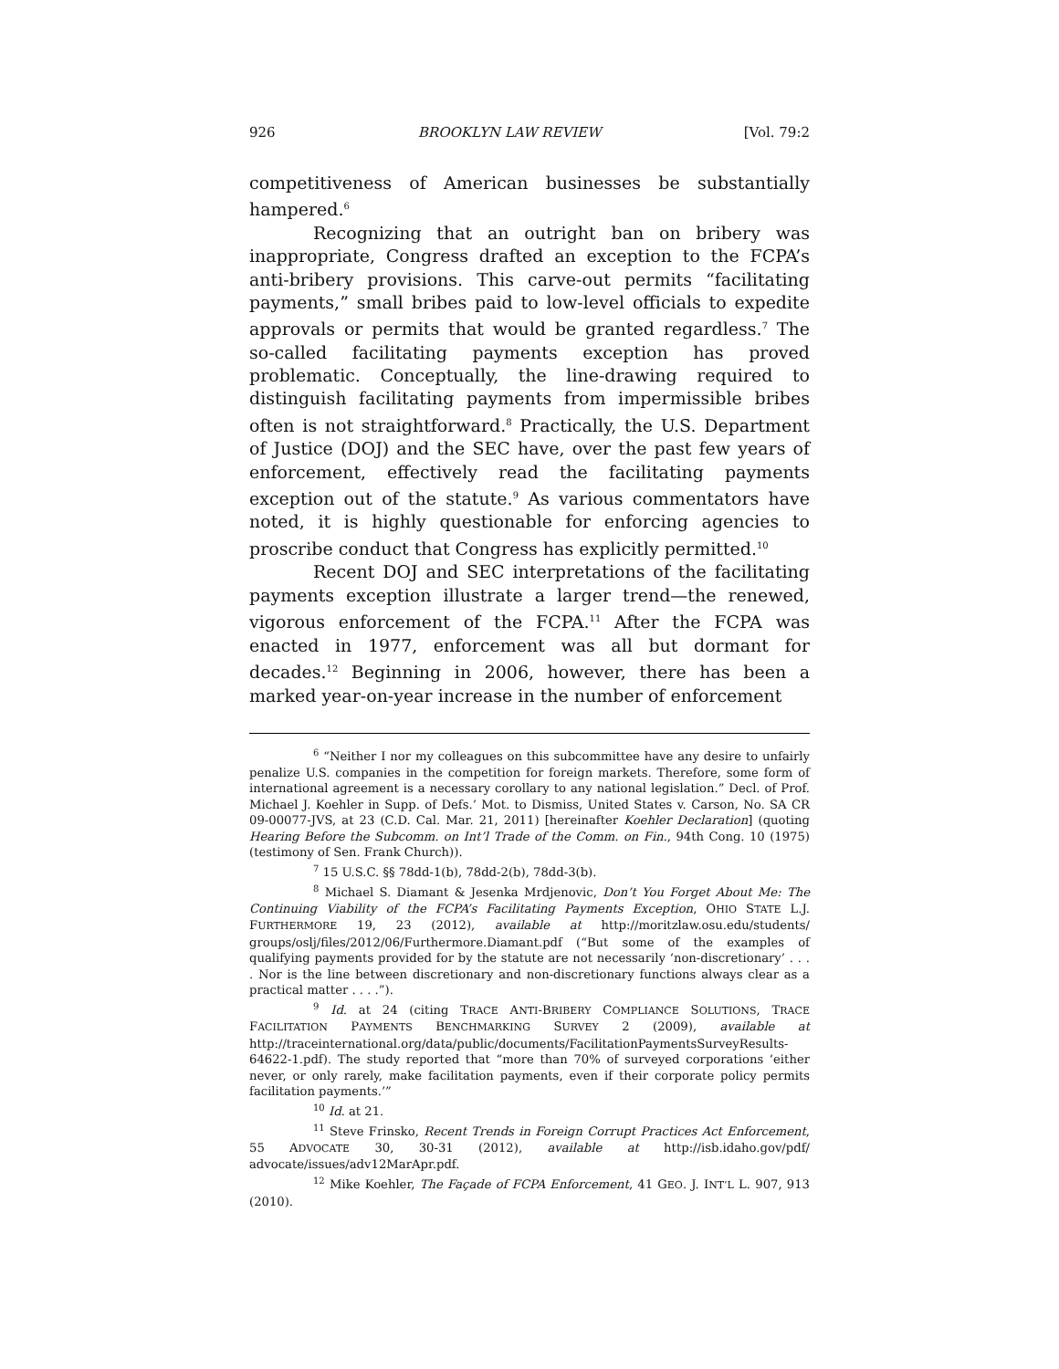926 BROOKLYN LAW REVIEW [Vol. 79:2
competitiveness of American businesses be substantially hampered.<sup>6</sup>
Recognizing that an outright ban on bribery was inappropriate, Congress drafted an exception to the FCPA’s anti-bribery provisions. This carve-out permits “facilitating payments,” small bribes paid to low-level officials to expedite approvals or permits that would be granted regardless.<sup>7</sup> The so-called facilitating payments exception has proved problematic. Conceptually, the line-drawing required to distinguish facilitating payments from impermissible bribes often is not straightforward.<sup>8</sup> Practically, the U.S. Department of Justice (DOJ) and the SEC have, over the past few years of enforcement, effectively read the facilitating payments exception out of the statute.<sup>9</sup> As various commentators have noted, it is highly questionable for enforcing agencies to proscribe conduct that Congress has explicitly permitted.<sup>10</sup>
Recent DOJ and SEC interpretations of the facilitating payments exception illustrate a larger trend—the renewed, vigorous enforcement of the FCPA.<sup>11</sup> After the FCPA was enacted in 1977, enforcement was all but dormant for decades.<sup>12</sup> Beginning in 2006, however, there has been a marked year-on-year increase in the number of enforcement
<sup>6</sup> “Neither I nor my colleagues on this subcommittee have any desire to unfairly penalize U.S. companies in the competition for foreign markets. Therefore, some form of international agreement is a necessary corollary to any national legislation.” Decl. of Prof. Michael J. Koehler in Supp. of Defs.’ Mot. to Dismiss, United States v. Carson, No. SA CR 09-00077-JVS, at 23 (C.D. Cal. Mar. 21, 2011) [hereinafter Koehler Declaration] (quoting Hearing Before the Subcomm. on Int’l Trade of the Comm. on Fin., 94th Cong. 10 (1975) (testimony of Sen. Frank Church)).
<sup>7</sup> 15 U.S.C. §§ 78dd-1(b), 78dd-2(b), 78dd-3(b).
<sup>8</sup> Michael S. Diamant & Jesenka Mrdjenovic, Don’t You Forget About Me: The Continuing Viability of the FCPA’s Facilitating Payments Exception, OHIO STATE L.J. FURTHERMORE 19, 23 (2012), available at http://moritzlaw.osu.edu/students/ groups/oslj/files/2012/06/Furthermore.Diamant.pdf (“But some of the examples of qualifying payments provided for by the statute are not necessarily ‘non-discretionary’ . . . . Nor is the line between discretionary and non-discretionary functions always clear as a practical matter . . . .”).
<sup>9</sup> Id. at 24 (citing TRACE ANTI-BRIBERY COMPLIANCE SOLUTIONS, TRACE FACILITATION PAYMENTS BENCHMARKING SURVEY 2 (2009), available at http://traceinternational.org/data/public/documents/FacilitationPaymentsSurveyResults-64622-1.pdf). The study reported that “more than 70% of surveyed corporations ‘either never, or only rarely, make facilitation payments, even if their corporate policy permits facilitation payments.’”
<sup>10</sup> Id. at 21.
<sup>11</sup> Steve Frinsko, Recent Trends in Foreign Corrupt Practices Act Enforcement, 55 ADVOCATE 30, 30-31 (2012), available at http://isb.idaho.gov/pdf/ advocate/issues/adv12MarApr.pdf.
<sup>12</sup> Mike Koehler, The Façade of FCPA Enforcement, 41 GEO. J. INT’L L. 907, 913 (2010).